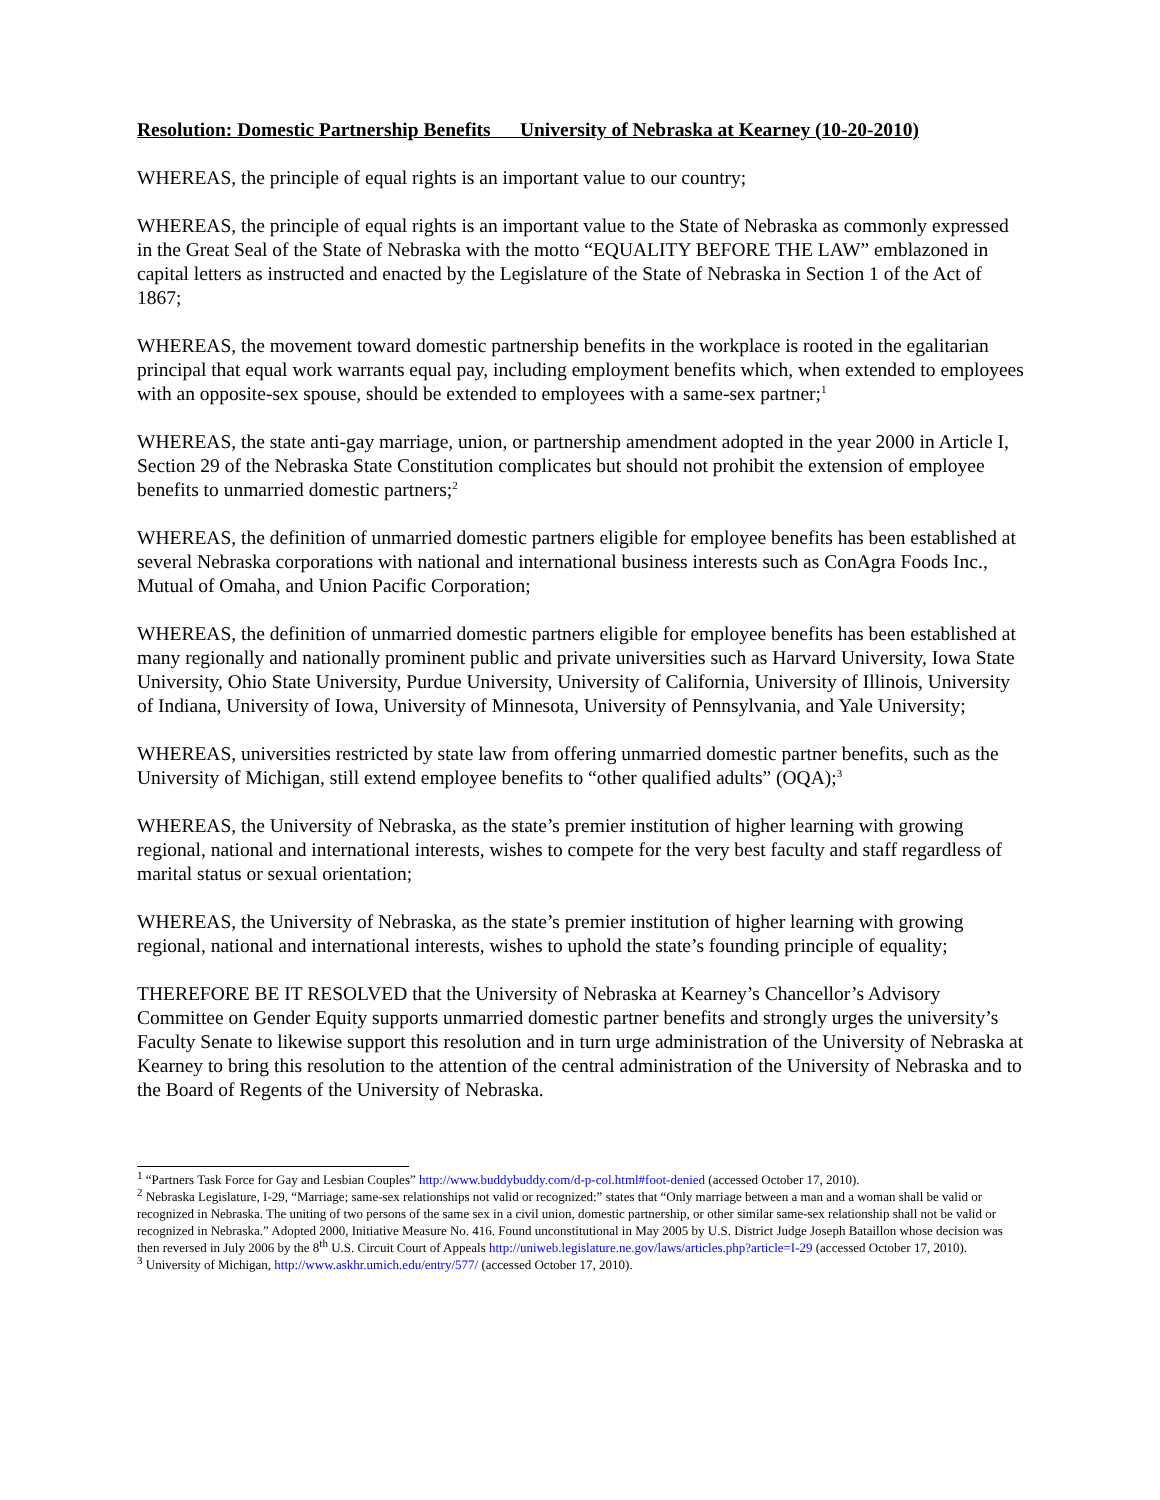Resolution: Domestic Partnership Benefits University of Nebraska at Kearney (10-20-2010)
WHEREAS, the principle of equal rights is an important value to our country;
WHEREAS, the principle of equal rights is an important value to the State of Nebraska as commonly expressed in the Great Seal of the State of Nebraska with the motto “EQUALITY BEFORE THE LAW” emblazoned in capital letters as instructed and enacted by the Legislature of the State of Nebraska in Section 1 of the Act of 1867;
WHEREAS, the movement toward domestic partnership benefits in the workplace is rooted in the egalitarian principal that equal work warrants equal pay, including employment benefits which, when extended to employees with an opposite-sex spouse, should be extended to employees with a same-sex partner;<sup>1</sup>
WHEREAS, the state anti-gay marriage, union, or partnership amendment adopted in the year 2000 in Article I, Section 29 of the Nebraska State Constitution complicates but should not prohibit the extension of employee benefits to unmarried domestic partners;<sup>2</sup>
WHEREAS, the definition of unmarried domestic partners eligible for employee benefits has been established at several Nebraska corporations with national and international business interests such as ConAgra Foods Inc., Mutual of Omaha, and Union Pacific Corporation;
WHEREAS, the definition of unmarried domestic partners eligible for employee benefits has been established at many regionally and nationally prominent public and private universities such as Harvard University, Iowa State University, Ohio State University, Purdue University, University of California, University of Illinois, University of Indiana, University of Iowa, University of Minnesota, University of Pennsylvania, and Yale University;
WHEREAS, universities restricted by state law from offering unmarried domestic partner benefits, such as the University of Michigan, still extend employee benefits to “other qualified adults” (OQA);<sup>3</sup>
WHEREAS, the University of Nebraska, as the state’s premier institution of higher learning with growing regional, national and international interests, wishes to compete for the very best faculty and staff regardless of marital status or sexual orientation;
WHEREAS, the University of Nebraska, as the state’s premier institution of higher learning with growing regional, national and international interests, wishes to uphold the state’s founding principle of equality;
THEREFORE BE IT RESOLVED that the University of Nebraska at Kearney’s Chancellor’s Advisory Committee on Gender Equity supports unmarried domestic partner benefits and strongly urges the university’s Faculty Senate to likewise support this resolution and in turn urge administration of the University of Nebraska at Kearney to bring this resolution to the attention of the central administration of the University of Nebraska and to the Board of Regents of the University of Nebraska.
<sup>1</sup> “Partners Task Force for Gay and Lesbian Couples” http://www.buddybuddy.com/d-p-col.html#foot-denied (accessed October 17, 2010).
<sup>2</sup> Nebraska Legislature, I-29, “Marriage; same-sex relationships not valid or recognized:” states that “Only marriage between a man and a woman shall be valid or recognized in Nebraska. The uniting of two persons of the same sex in a civil union, domestic partnership, or other similar same-sex relationship shall not be valid or recognized in Nebraska.” Adopted 2000, Initiative Measure No. 416. Found unconstitutional in May 2005 by U.S. District Judge Joseph Bataillon whose decision was then reversed in July 2006 by the 8<sup>th</sup> U.S. Circuit Court of Appeals http://uniweb.legislature.ne.gov/laws/articles.php?article=I-29 (accessed October 17, 2010).
<sup>3</sup> University of Michigan, http://www.askhr.umich.edu/entry/577/ (accessed October 17, 2010).